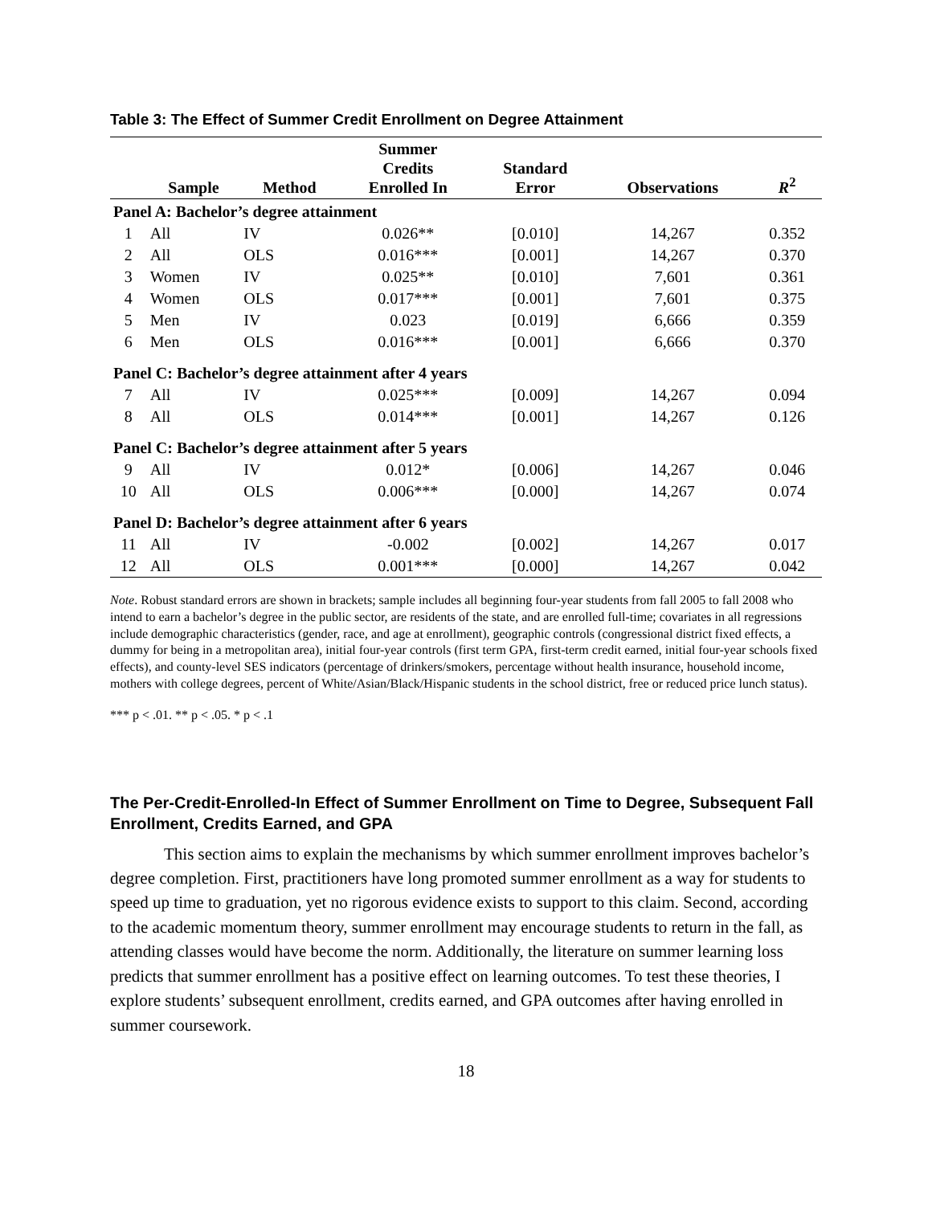Table 3: The Effect of Summer Credit Enrollment on Degree Attainment
| | Sample | Method | Summer Credits Enrolled In | Standard Error | Observations | R<sup>2</sup> |
| --- | --- | --- | --- | --- | --- | --- |
| Panel A: Bachelor’s degree attainment | | | | | | |
| 1 | All | IV | 0.026** | [0.010] | 14,267 | 0.352 |
| 2 | All | OLS | 0.016*** | [0.001] | 14,267 | 0.370 |
| 3 | Women | IV | 0.025** | [0.010] | 7,601 | 0.361 |
| 4 | Women | OLS | 0.017*** | [0.001] | 7,601 | 0.375 |
| 5 | Men | IV | 0.023 | [0.019] | 6,666 | 0.359 |
| 6 | Men | OLS | 0.016*** | [0.001] | 6,666 | 0.370 |
| Panel C: Bachelor’s degree attainment after 4 years | | | | | | |
| 7 | All | IV | 0.025*** | [0.009] | 14,267 | 0.094 |
| 8 | All | OLS | 0.014*** | [0.001] | 14,267 | 0.126 |
| Panel C: Bachelor’s degree attainment after 5 years | | | | | | |
| 9 | All | IV | 0.012* | [0.006] | 14,267 | 0.046 |
| 10 | All | OLS | 0.006*** | [0.000] | 14,267 | 0.074 |
| Panel D: Bachelor’s degree attainment after 6 years | | | | | | |
| 11 | All | IV | -0.002 | [0.002] | 14,267 | 0.017 |
| 12 | All | OLS | 0.001*** | [0.000] | 14,267 | 0.042 |
Note. Robust standard errors are shown in brackets; sample includes all beginning four-year students from fall 2005 to fall 2008 who intend to earn a bachelor’s degree in the public sector, are residents of the state, and are enrolled full-time; covariates in all regressions include demographic characteristics (gender, race, and age at enrollment), geographic controls (congressional district fixed effects, a dummy for being in a metropolitan area), initial four-year controls (first term GPA, first-term credit earned, initial four-year schools fixed effects), and county-level SES indicators (percentage of drinkers/smokers, percentage without health insurance, household income, mothers with college degrees, percent of White/Asian/Black/Hispanic students in the school district, free or reduced price lunch status).
*** p < .01. ** p < .05. * p < .1
The Per-Credit-Enrolled-In Effect of Summer Enrollment on Time to Degree, Subsequent Fall Enrollment, Credits Earned, and GPA
This section aims to explain the mechanisms by which summer enrollment improves bachelor’s degree completion. First, practitioners have long promoted summer enrollment as a way for students to speed up time to graduation, yet no rigorous evidence exists to support to this claim. Second, according to the academic momentum theory, summer enrollment may encourage students to return in the fall, as attending classes would have become the norm. Additionally, the literature on summer learning loss predicts that summer enrollment has a positive effect on learning outcomes. To test these theories, I explore students’ subsequent enrollment, credits earned, and GPA outcomes after having enrolled in summer coursework.
18